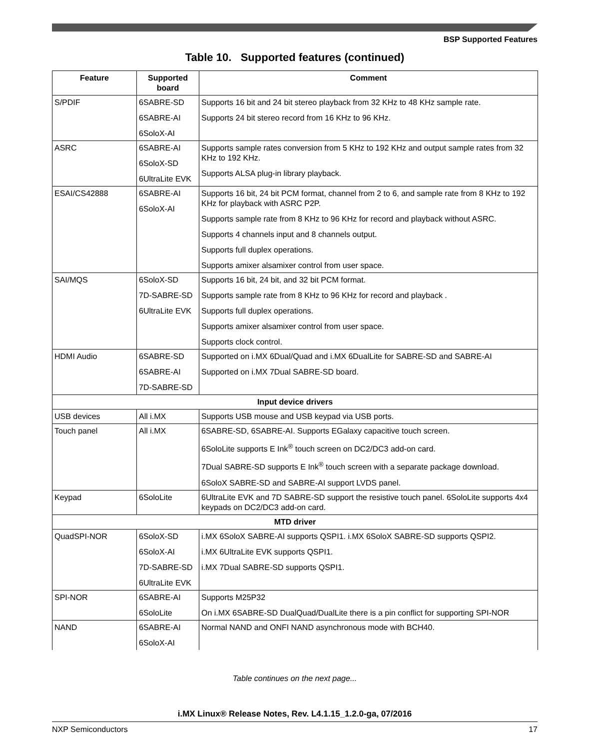BSP Supported Features
Table 10. Supported features (continued)
| Feature | Supported board | Comment |
| --- | --- | --- |
| S/PDIF | 6SABRE-SD 6SABRE-AI 6SoloX-AI | Supports 16 bit and 24 bit stereo playback from 32 KHz to 48 KHz sample rate. Supports 24 bit stereo record from 16 KHz to 96 KHz. |
| ASRC | 6SABRE-AI 6SoloX-SD 6UltraLite EVK | Supports sample rates conversion from 5 KHz to 192 KHz and output sample rates from 32 KHz to 192 KHz. Supports ALSA plug-in library playback. |
| ESAI/CS42888 | 6SABRE-AI 6SoloX-AI | Supports 16 bit, 24 bit PCM format, channel from 2 to 6, and sample rate from 8 KHz to 192 KHz for playback with ASRC P2P. Supports sample rate from 8 KHz to 96 KHz for record and playback without ASRC. Supports 4 channels input and 8 channels output. Supports full duplex operations. Supports amixer alsamixer control from user space. |
| SAI/MQS | 6SoloX-SD 7D-SABRE-SD 6UltraLite EVK | Supports 16 bit, 24 bit, and 32 bit PCM format. Supports sample rate from 8 KHz to 96 KHz for record and playback . Supports full duplex operations. Supports amixer alsamixer control from user space. Supports clock control. |
| HDMI Audio | 6SABRE-SD 6SABRE-AI 7D-SABRE-SD | Supported on i.MX 6Dual/Quad and i.MX 6DualLite for SABRE-SD and SABRE-AI Supported on i.MX 7Dual SABRE-SD board. |
| Input device drivers | | |
| USB devices | All i.MX | Supports USB mouse and USB keypad via USB ports. |
| Touch panel | All i.MX | 6SABRE-SD, 6SABRE-AI. Supports EGalaxy capacitive touch screen. 6SoloLite supports E Ink<sup>®</sup> touch screen on DC2/DC3 add-on card. 7Dual SABRE-SD supports E Ink<sup>®</sup> touch screen with a separate package download. 6SoloX SABRE-SD and SABRE-AI support LVDS panel. |
| Keypad | 6SoloLite | 6UltraLite EVK and 7D SABRE-SD support the resistive touch panel. 6SoloLite supports 4x4 keypads on DC2/DC3 add-on card. |
| MTD driver | | |
| QuadSPI-NOR | 6SoloX-SD 6SoloX-AI 7D-SABRE-SD 6UltraLite EVK | i.MX 6SoloX SABRE-AI supports QSPI1. i.MX 6SoloX SABRE-SD supports QSPI2. i.MX 6UltraLite EVK supports QSPI1. i.MX 7Dual SABRE-SD supports QSPI1. |
| SPI-NOR | 6SABRE-AI 6SoloLite | Supports M25P32 On i.MX 6SABRE-SD DualQuad/DualLite there is a pin conflict for supporting SPI-NOR |
| NAND | 6SABRE-AI 6SoloX-AI | Normal NAND and ONFI NAND asynchronous mode with BCH40. |
Table continues on the next page...
i.MX Linux® Release Notes, Rev. L4.1.15_1.2.0-ga, 07/2016
NXP Semiconductors 17